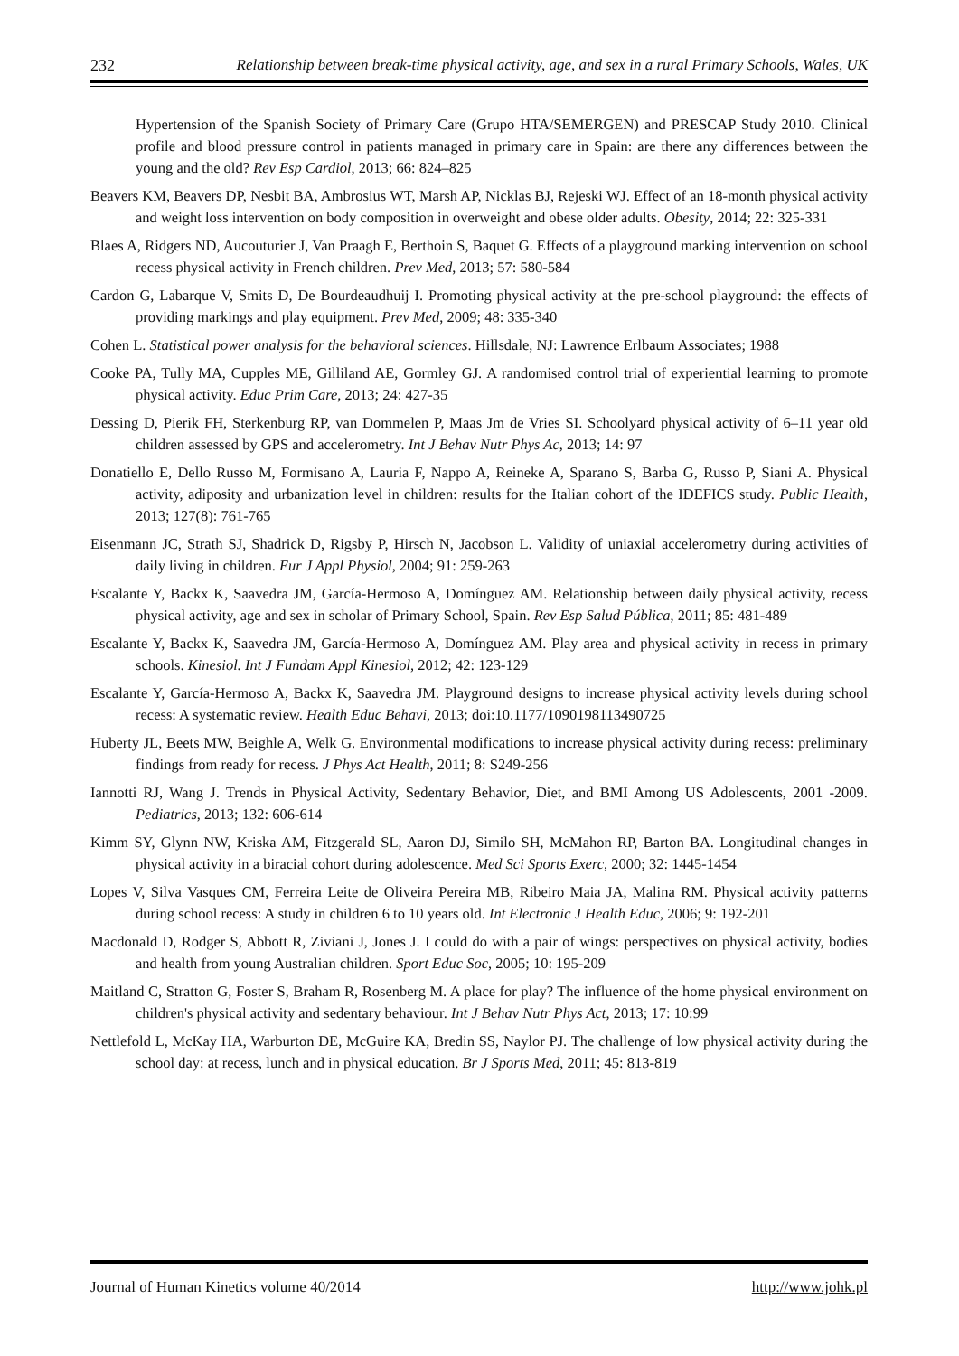232 Relationship between break-time physical activity, age, and sex in a rural Primary Schools, Wales, UK
Hypertension of the Spanish Society of Primary Care (Grupo HTA/SEMERGEN) and PRESCAP Study 2010. Clinical profile and blood pressure control in patients managed in primary care in Spain: are there any differences between the young and the old? Rev Esp Cardiol, 2013; 66: 824–825
Beavers KM, Beavers DP, Nesbit BA, Ambrosius WT, Marsh AP, Nicklas BJ, Rejeski WJ. Effect of an 18-month physical activity and weight loss intervention on body composition in overweight and obese older adults. Obesity, 2014; 22: 325-331
Blaes A, Ridgers ND, Aucouturier J, Van Praagh E, Berthoin S, Baquet G. Effects of a playground marking intervention on school recess physical activity in French children. Prev Med, 2013; 57: 580-584
Cardon G, Labarque V, Smits D, De Bourdeaudhuij I. Promoting physical activity at the pre-school playground: the effects of providing markings and play equipment. Prev Med, 2009; 48: 335-340
Cohen L. Statistical power analysis for the behavioral sciences. Hillsdale, NJ: Lawrence Erlbaum Associates; 1988
Cooke PA, Tully MA, Cupples ME, Gilliland AE, Gormley GJ. A randomised control trial of experiential learning to promote physical activity. Educ Prim Care, 2013; 24: 427-35
Dessing D, Pierik FH, Sterkenburg RP, van Dommelen P, Maas Jm de Vries SI. Schoolyard physical activity of 6–11 year old children assessed by GPS and accelerometry. Int J Behav Nutr Phys Ac, 2013; 14: 97
Donatiello E, Dello Russo M, Formisano A, Lauria F, Nappo A, Reineke A, Sparano S, Barba G, Russo P, Siani A. Physical activity, adiposity and urbanization level in children: results for the Italian cohort of the IDEFICS study. Public Health, 2013; 127(8): 761-765
Eisenmann JC, Strath SJ, Shadrick D, Rigsby P, Hirsch N, Jacobson L. Validity of uniaxial accelerometry during activities of daily living in children. Eur J Appl Physiol, 2004; 91: 259-263
Escalante Y, Backx K, Saavedra JM, García-Hermoso A, Domínguez AM. Relationship between daily physical activity, recess physical activity, age and sex in scholar of Primary School, Spain. Rev Esp Salud Pública, 2011; 85: 481-489
Escalante Y, Backx K, Saavedra JM, García-Hermoso A, Domínguez AM. Play area and physical activity in recess in primary schools. Kinesiol. Int J Fundam Appl Kinesiol, 2012; 42: 123-129
Escalante Y, García-Hermoso A, Backx K, Saavedra JM. Playground designs to increase physical activity levels during school recess: A systematic review. Health Educ Behavi, 2013; doi:10.1177/1090198113490725
Huberty JL, Beets MW, Beighle A, Welk G. Environmental modifications to increase physical activity during recess: preliminary findings from ready for recess. J Phys Act Health, 2011; 8: S249-256
Iannotti RJ, Wang J. Trends in Physical Activity, Sedentary Behavior, Diet, and BMI Among US Adolescents, 2001 -2009. Pediatrics, 2013; 132: 606-614
Kimm SY, Glynn NW, Kriska AM, Fitzgerald SL, Aaron DJ, Similo SH, McMahon RP, Barton BA. Longitudinal changes in physical activity in a biracial cohort during adolescence. Med Sci Sports Exerc, 2000; 32: 1445-1454
Lopes V, Silva Vasques CM, Ferreira Leite de Oliveira Pereira MB, Ribeiro Maia JA, Malina RM. Physical activity patterns during school recess: A study in children 6 to 10 years old. Int Electronic J Health Educ, 2006; 9: 192-201
Macdonald D, Rodger S, Abbott R, Ziviani J, Jones J. I could do with a pair of wings: perspectives on physical activity, bodies and health from young Australian children. Sport Educ Soc, 2005; 10: 195-209
Maitland C, Stratton G, Foster S, Braham R, Rosenberg M. A place for play? The influence of the home physical environment on children's physical activity and sedentary behaviour. Int J Behav Nutr Phys Act, 2013; 17: 10:99
Nettlefold L, McKay HA, Warburton DE, McGuire KA, Bredin SS, Naylor PJ. The challenge of low physical activity during the school day: at recess, lunch and in physical education. Br J Sports Med, 2011; 45: 813-819
Journal of Human Kinetics volume 40/2014 http://www.johk.pl